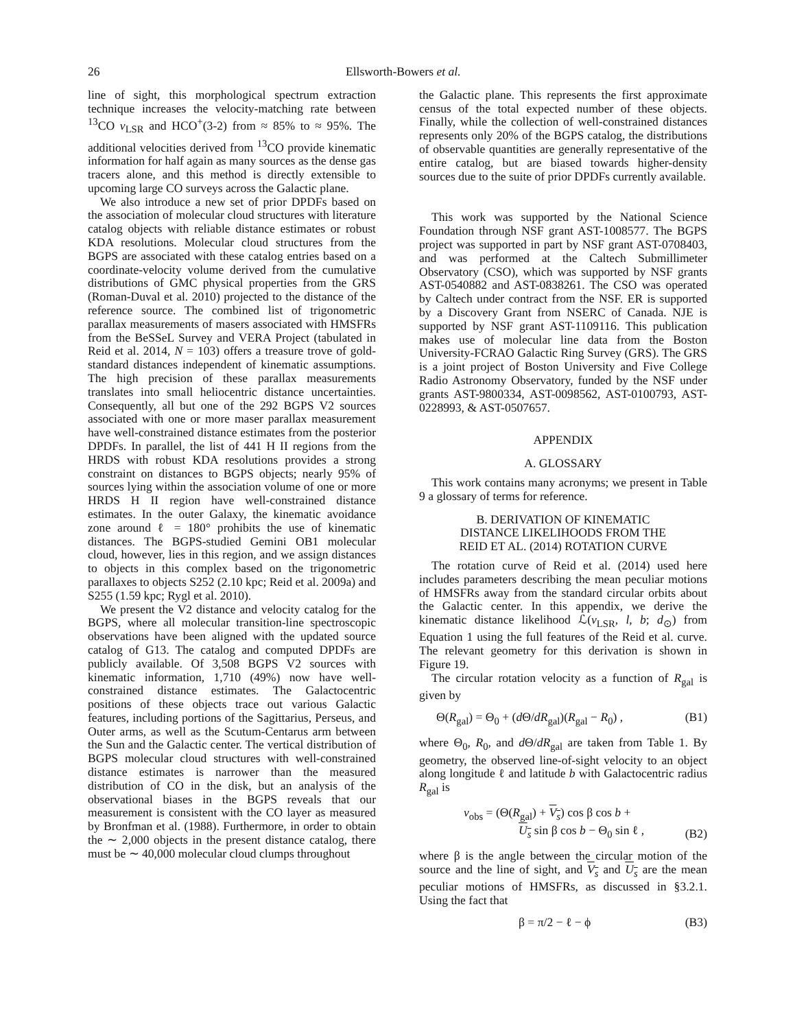26 Ellsworth-Bowers et al.
line of sight, this morphological spectrum extraction technique increases the velocity-matching rate between <sup>13</sup>CO v<sub>LSR</sub> and HCO<sup>+</sup>(3-2) from ≈ 85% to ≈ 95%. The additional velocities derived from <sup>13</sup>CO provide kinematic information for half again as many sources as the dense gas tracers alone, and this method is directly extensible to upcoming large CO surveys across the Galactic plane.
We also introduce a new set of prior DPDFs based on the association of molecular cloud structures with literature catalog objects with reliable distance estimates or robust KDA resolutions. Molecular cloud structures from the BGPS are associated with these catalog entries based on a coordinate-velocity volume derived from the cumulative distributions of GMC physical properties from the GRS (Roman-Duval et al. 2010) projected to the distance of the reference source. The combined list of trigonometric parallax measurements of masers associated with HMSFRs from the BeSSeL Survey and VERA Project (tabulated in Reid et al. 2014, N = 103) offers a treasure trove of gold-standard distances independent of kinematic assumptions. The high precision of these parallax measurements translates into small heliocentric distance uncertainties. Consequently, all but one of the 292 BGPS V2 sources associated with one or more maser parallax measurement have well-constrained distance estimates from the posterior DPDFs. In parallel, the list of 441 H II regions from the HRDS with robust KDA resolutions provides a strong constraint on distances to BGPS objects; nearly 95% of sources lying within the association volume of one or more HRDS H II region have well-constrained distance estimates. In the outer Galaxy, the kinematic avoidance zone around ℓ = 180° prohibits the use of kinematic distances. The BGPS-studied Gemini OB1 molecular cloud, however, lies in this region, and we assign distances to objects in this complex based on the trigonometric parallaxes to objects S252 (2.10 kpc; Reid et al. 2009a) and S255 (1.59 kpc; Rygl et al. 2010).
We present the V2 distance and velocity catalog for the BGPS, where all molecular transition-line spectroscopic observations have been aligned with the updated source catalog of G13. The catalog and computed DPDFs are publicly available. Of 3,508 BGPS V2 sources with kinematic information, 1,710 (49%) now have well-constrained distance estimates. The Galactocentric positions of these objects trace out various Galactic features, including portions of the Sagittarius, Perseus, and Outer arms, as well as the Scutum-Centarus arm between the Sun and the Galactic center. The vertical distribution of BGPS molecular cloud structures with well-constrained distance estimates is narrower than the measured distribution of CO in the disk, but an analysis of the observational biases in the BGPS reveals that our measurement is consistent with the CO layer as measured by Bronfman et al. (1988). Furthermore, in order to obtain the ∼ 2,000 objects in the present distance catalog, there must be ∼ 40,000 molecular cloud clumps throughout
the Galactic plane. This represents the first approximate census of the total expected number of these objects. Finally, while the collection of well-constrained distances represents only 20% of the BGPS catalog, the distributions of observable quantities are generally representative of the entire catalog, but are biased towards higher-density sources due to the suite of prior DPDFs currently available.
This work was supported by the National Science Foundation through NSF grant AST-1008577. The BGPS project was supported in part by NSF grant AST-0708403, and was performed at the Caltech Submillimeter Observatory (CSO), which was supported by NSF grants AST-0540882 and AST-0838261. The CSO was operated by Caltech under contract from the NSF. ER is supported by a Discovery Grant from NSERC of Canada. NJE is supported by NSF grant AST-1109116. This publication makes use of molecular line data from the Boston University-FCRAO Galactic Ring Survey (GRS). The GRS is a joint project of Boston University and Five College Radio Astronomy Observatory, funded by the NSF under grants AST-9800334, AST-0098562, AST-0100793, AST-0228993, & AST-0507657.
APPENDIX
A. GLOSSARY
This work contains many acronyms; we present in Table 9 a glossary of terms for reference.
B. DERIVATION OF KINEMATIC
DISTANCE LIKELIHOODS FROM THE
REID ET AL. (2014) ROTATION CURVE
The rotation curve of Reid et al. (2014) used here includes parameters describing the mean peculiar motions of HMSFRs away from the standard circular orbits about the Galactic center. In this appendix, we derive the kinematic distance likelihood ℒ(v<sub>LSR</sub>, l, b; d<sub>⊙</sub>) from Equation 1 using the full features of the Reid et al. curve. The relevant geometry for this derivation is shown in Figure 19.
The circular rotation velocity as a function of R<sub>gal</sub> is given by
Θ(R<sub>gal</sub>) = Θ<sub>0</sub> + (d Θ/dR<sub>gal</sub>)(R<sub>gal</sub> − R<sub>0</sub>) , (B1)
where Θ<sub>0</sub>, R<sub>0</sub>, and d Θ/dR<sub>gal</sub> are taken from Table 1. By geometry, the observed line-of-sight velocity to an object along longitude ℓ and latitude b with Galactocentric radius R<sub>gal</sub> is
v<sub>obs</sub> = (Θ(R<sub>gal</sub>) + V<sub>s</sub>) cos β cos b +
U<sub>s</sub> sin β cos b − Θ<sub>0</sub> sin ℓ , (B2)
where β is the angle between the circular motion of the source and the line of sight, and V<sub>s</sub> and U<sub>s</sub> are the mean peculiar motions of HMSFRs, as discussed in §3.2.1. Using the fact that
β = π/2 − ℓ − ϕ (B3)